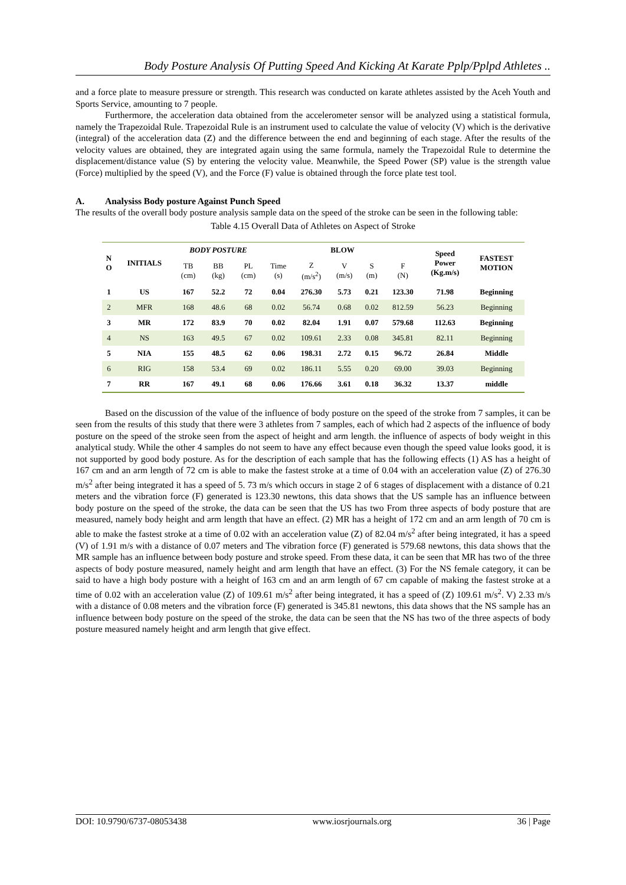Body Posture Analysis Of Putting Speed And Kicking At Karate Pplp/Pplpd Athletes ..
and a force plate to measure pressure or strength. This research was conducted on karate athletes assisted by the Aceh Youth and Sports Service, amounting to 7 people.
Furthermore, the acceleration data obtained from the accelerometer sensor will be analyzed using a statistical formula, namely the Trapezoidal Rule. Trapezoidal Rule is an instrument used to calculate the value of velocity (V) which is the derivative (integral) of the acceleration data (Z) and the difference between the end and beginning of each stage. After the results of the velocity values are obtained, they are integrated again using the same formula, namely the Trapezoidal Rule to determine the displacement/distance value (S) by entering the velocity value. Meanwhile, the Speed Power (SP) value is the strength value (Force) multiplied by the speed (V), and the Force (F) value is obtained through the force plate test tool.
A. Analysiss Body posture Against Punch Speed
The results of the overall body posture analysis sample data on the speed of the stroke can be seen in the following table:
Table 4.15 Overall Data of Athletes on Aspect of Stroke
| N O | INITIALS | BODY POSTURE | | | BLOW | | | | | Speed Power (Kg.m/s) | FASTEST MOTION |
| --- | --- | --- | --- | --- | --- | --- | --- | --- | --- | --- | --- |
| | | TB (cm) | BB (kg) | PL (cm) | Time (s) | Z (m/s<sup>2</sup>) | V (m/s) | S (m) | F (N) | | |
| 1 | US | 167 | 52.2 | 72 | 0.04 | 276.30 | 5.73 | 0.21 | 123.30 | 71.98 | Beginning |
| 2 | MFR | 168 | 48.6 | 68 | 0.02 | 56.74 | 0.68 | 0.02 | 812.59 | 56.23 | Beginning |
| 3 | MR | 172 | 83.9 | 70 | 0.02 | 82.04 | 1.91 | 0.07 | 579.68 | 112.63 | Beginning |
| 4 | NS | 163 | 49.5 | 67 | 0.02 | 109.61 | 2.33 | 0.08 | 345.81 | 82.11 | Beginning |
| 5 | NIA | 155 | 48.5 | 62 | 0.06 | 198.31 | 2.72 | 0.15 | 96.72 | 26.84 | Middle |
| 6 | RIG | 158 | 53.4 | 69 | 0.02 | 186.11 | 5.55 | 0.20 | 69.00 | 39.03 | Beginning |
| 7 | RR | 167 | 49.1 | 68 | 0.06 | 176.66 | 3.61 | 0.18 | 36.32 | 13.37 | middle |
Based on the discussion of the value of the influence of body posture on the speed of the stroke from 7 samples, it can be seen from the results of this study that there were 3 athletes from 7 samples, each of which had 2 aspects of the influence of body posture on the speed of the stroke seen from the aspect of height and arm length. the influence of aspects of body weight in this analytical study. While the other 4 samples do not seem to have any effect because even though the speed value looks good, it is not supported by good body posture. As for the description of each sample that has the following effects (1) AS has a height of 167 cm and an arm length of 72 cm is able to make the fastest stroke at a time of 0.04 with an acceleration value (Z) of 276.30 m/s<sup>2</sup> after being integrated it has a speed of 5. 73 m/s which occurs in stage 2 of 6 stages of displacement with a distance of 0.21 meters and the vibration force (F) generated is 123.30 newtons, this data shows that the US sample has an influence between body posture on the speed of the stroke, the data can be seen that the US has two From three aspects of body posture that are measured, namely body height and arm length that have an effect. (2) MR has a height of 172 cm and an arm length of 70 cm is able to make the fastest stroke at a time of 0.02 with an acceleration value (Z) of 82.04 m/s<sup>2</sup> after being integrated, it has a speed (V) of 1.91 m/s with a distance of 0.07 meters and The vibration force (F) generated is 579.68 newtons, this data shows that the MR sample has an influence between body posture and stroke speed. From these data, it can be seen that MR has two of the three aspects of body posture measured, namely height and arm length that have an effect. (3) For the NS female category, it can be said to have a high body posture with a height of 163 cm and an arm length of 67 cm capable of making the fastest stroke at a time of 0.02 with an acceleration value (Z) of 109.61 m/s<sup>2</sup> after being integrated, it has a speed of (Z) 109.61 m/s<sup>2</sup>. V) 2.33 m/s with a distance of 0.08 meters and the vibration force (F) generated is 345.81 newtons, this data shows that the NS sample has an influence between body posture on the speed of the stroke, the data can be seen that the NS has two of the three aspects of body posture measured namely height and arm length that give effect.
DOI: 10.9790/6737-08053438 www.iosrjournals.org 36 | Page